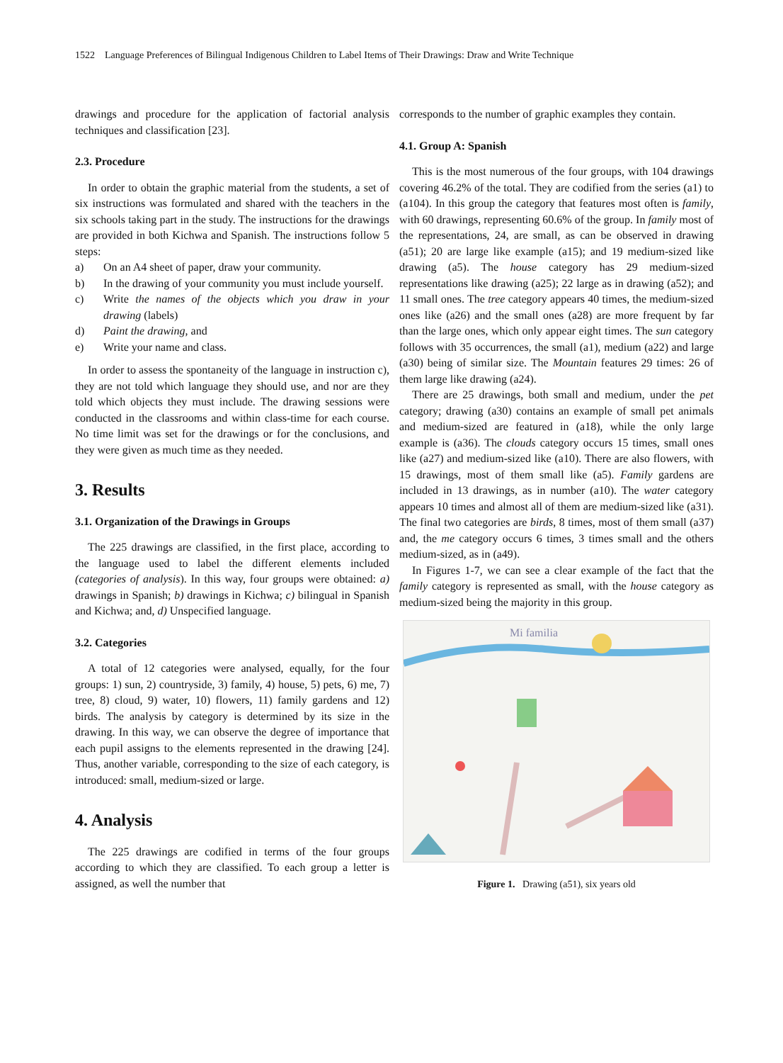1522 Language Preferences of Bilingual Indigenous Children to Label Items of Their Drawings: Draw and Write Technique
drawings and procedure for the application of factorial analysis techniques and classification [23].
2.3. Procedure
In order to obtain the graphic material from the students, a set of six instructions was formulated and shared with the teachers in the six schools taking part in the study. The instructions for the drawings are provided in both Kichwa and Spanish. The instructions follow 5 steps:
a) On an A4 sheet of paper, draw your community.
b) In the drawing of your community you must include yourself.
c) Write the names of the objects which you draw in your drawing (labels)
d) Paint the drawing, and
e) Write your name and class.
In order to assess the spontaneity of the language in instruction c), they are not told which language they should use, and nor are they told which objects they must include. The drawing sessions were conducted in the classrooms and within class-time for each course. No time limit was set for the drawings or for the conclusions, and they were given as much time as they needed.
3. Results
3.1. Organization of the Drawings in Groups
The 225 drawings are classified, in the first place, according to the language used to label the different elements included (categories of analysis). In this way, four groups were obtained: a) drawings in Spanish; b) drawings in Kichwa; c) bilingual in Spanish and Kichwa; and, d) Unspecified language.
3.2. Categories
A total of 12 categories were analysed, equally, for the four groups: 1) sun, 2) countryside, 3) family, 4) house, 5) pets, 6) me, 7) tree, 8) cloud, 9) water, 10) flowers, 11) family gardens and 12) birds. The analysis by category is determined by its size in the drawing. In this way, we can observe the degree of importance that each pupil assigns to the elements represented in the drawing [24]. Thus, another variable, corresponding to the size of each category, is introduced: small, medium-sized or large.
4. Analysis
The 225 drawings are codified in terms of the four groups according to which they are classified. To each group a letter is assigned, as well the number that
corresponds to the number of graphic examples they contain.
4.1. Group A: Spanish
This is the most numerous of the four groups, with 104 drawings covering 46.2% of the total. They are codified from the series (a1) to (a104). In this group the category that features most often is family, with 60 drawings, representing 60.6% of the group. In family most of the representations, 24, are small, as can be observed in drawing (a51); 20 are large like example (a15); and 19 medium-sized like drawing (a5). The house category has 29 medium-sized representations like drawing (a25); 22 large as in drawing (a52); and 11 small ones. The tree category appears 40 times, the medium-sized ones like (a26) and the small ones (a28) are more frequent by far than the large ones, which only appear eight times. The sun category follows with 35 occurrences, the small (a1), medium (a22) and large (a30) being of similar size. The Mountain features 29 times: 26 of them large like drawing (a24).
There are 25 drawings, both small and medium, under the pet category; drawing (a30) contains an example of small pet animals and medium-sized are featured in (a18), while the only large example is (a36). The clouds category occurs 15 times, small ones like (a27) and medium-sized like (a10). There are also flowers, with 15 drawings, most of them small like (a5). Family gardens are included in 13 drawings, as in number (a10). The water category appears 10 times and almost all of them are medium-sized like (a31). The final two categories are birds, 8 times, most of them small (a37) and, the me category occurs 6 times, 3 times small and the others medium-sized, as in (a49).
In Figures 1-7, we can see a clear example of the fact that the family category is represented as small, with the house category as medium-sized being the majority in this group.
Mi familia
Figure 1. Drawing (a51), six years old